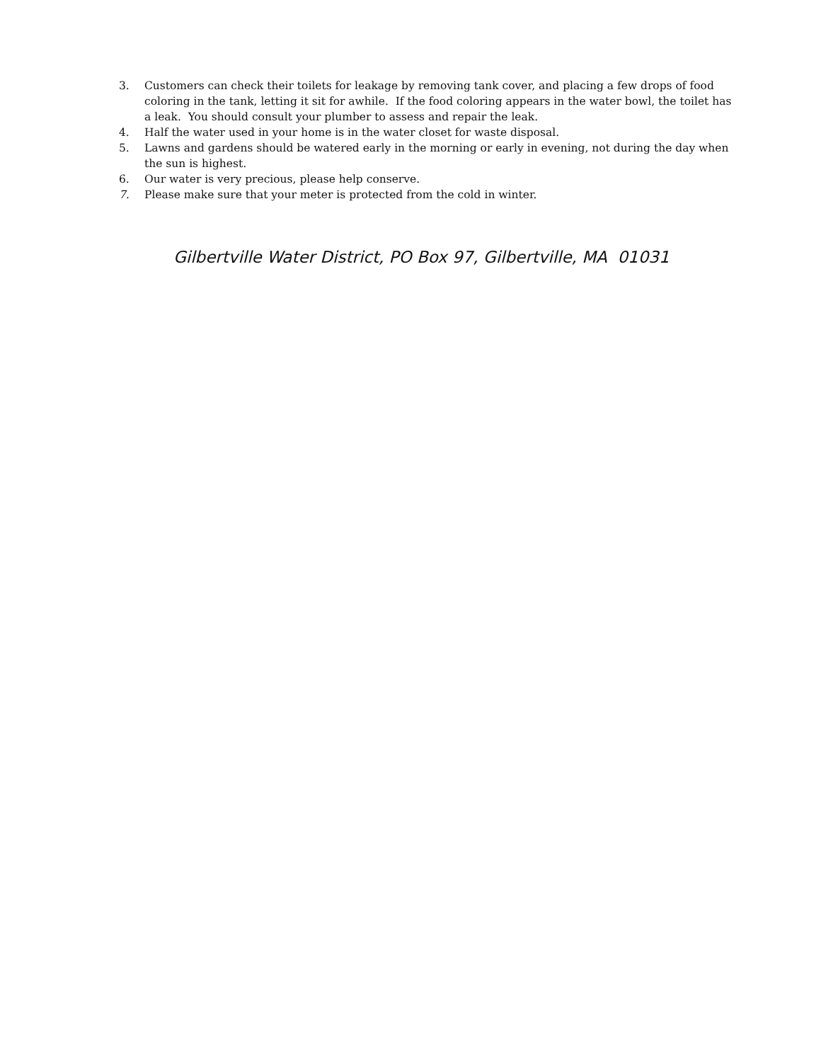3. Customers can check their toilets for leakage by removing tank cover, and placing a few drops of food coloring in the tank, letting it sit for awhile. If the food coloring appears in the water bowl, the toilet has a leak. You should consult your plumber to assess and repair the leak.
4. Half the water used in your home is in the water closet for waste disposal.
5. Lawns and gardens should be watered early in the morning or early in evening, not during the day when the sun is highest.
6. Our water is very precious, please help conserve.
7. Please make sure that your meter is protected from the cold in winter.
Gilbertville Water District, PO Box 97, Gilbertville, MA 01031